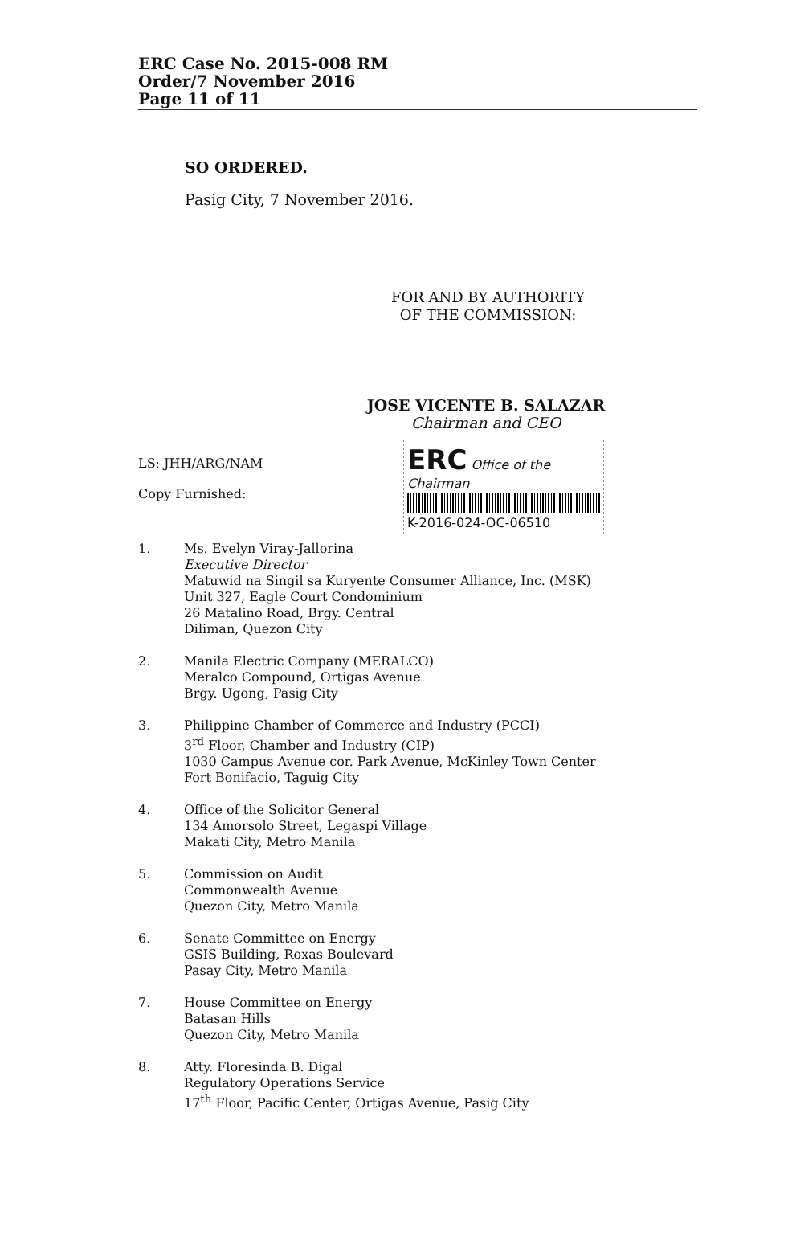ERC Case No. 2015-008 RM
Order/7 November 2016
Page 11 of 11
SO ORDERED.
Pasig City, 7 November 2016.
FOR AND BY AUTHORITY
OF THE COMMISSION:
JOSE VICENTE B. SALAZAR
Chairman and CEO
LS: JHH/ARG/NAM
Copy Furnished:
ERC Office of the Chairman
K-2016-024-OC-06510
1. Ms. Evelyn Viray-Jallorina
Executive Director
Matuwid na Singil sa Kuryente Consumer Alliance, Inc. (MSK)
Unit 327, Eagle Court Condominium
26 Matalino Road, Brgy. Central
Diliman, Quezon City
2. Manila Electric Company (MERALCO)
Meralco Compound, Ortigas Avenue
Brgy. Ugong, Pasig City
3. Philippine Chamber of Commerce and Industry (PCCI)
3<sup>rd</sup> Floor, Chamber and Industry (CIP)
1030 Campus Avenue cor. Park Avenue, McKinley Town Center
Fort Bonifacio, Taguig City
4. Office of the Solicitor General
134 Amorsolo Street, Legaspi Village
Makati City, Metro Manila
5. Commission on Audit
Commonwealth Avenue
Quezon City, Metro Manila
6. Senate Committee on Energy
GSIS Building, Roxas Boulevard
Pasay City, Metro Manila
7. House Committee on Energy
Batasan Hills
Quezon City, Metro Manila
8. Atty. Floresinda B. Digal
Regulatory Operations Service
17<sup>th</sup> Floor, Pacific Center, Ortigas Avenue, Pasig City